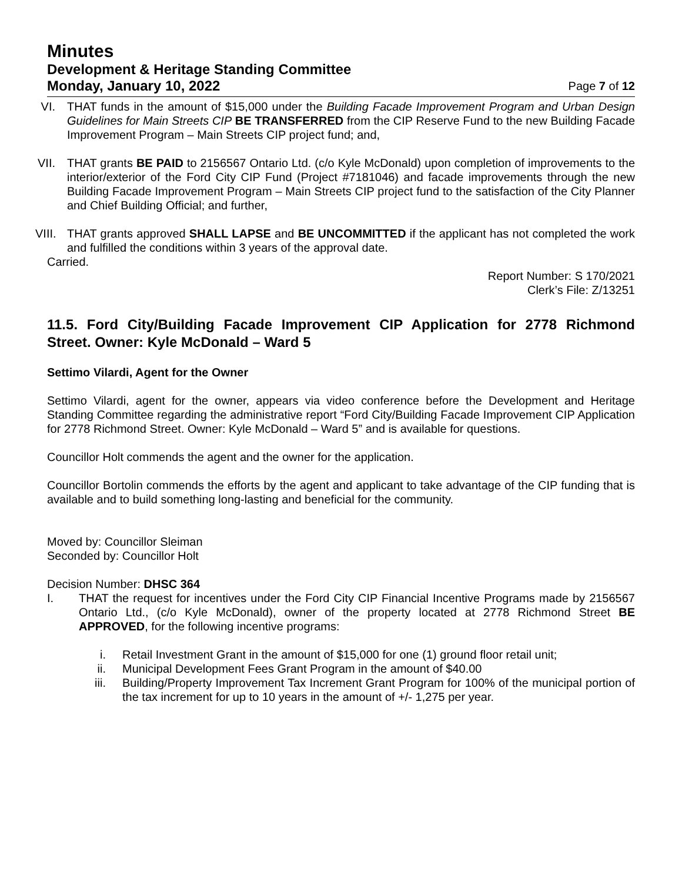Minutes
Development & Heritage Standing Committee
Monday, January 10, 2022 Page 7 of 12
VI.
THAT funds in the amount of $15,000 under the Building Facade Improvement Program and Urban Design Guidelines for Main Streets CIP BE TRANSFERRED from the CIP Reserve Fund to the new Building Facade Improvement Program – Main Streets CIP project fund; and,
VII.
THAT grants BE PAID to 2156567 Ontario Ltd. (c/o Kyle McDonald) upon completion of improvements to the interior/exterior of the Ford City CIP Fund (Project #7181046) and facade improvements through the new Building Facade Improvement Program – Main Streets CIP project fund to the satisfaction of the City Planner and Chief Building Official; and further,
VIII.
THAT grants approved SHALL LAPSE and BE UNCOMMITTED if the applicant has not completed the work and fulfilled the conditions within 3 years of the approval date.
Carried.
Report Number: S 170/2021
Clerk’s File: Z/13251
11.5. Ford City/Building Facade Improvement CIP Application for 2778 Richmond Street. Owner: Kyle McDonald – Ward 5
Settimo Vilardi, Agent for the Owner
Settimo Vilardi, agent for the owner, appears via video conference before the Development and Heritage Standing Committee regarding the administrative report “Ford City/Building Facade Improvement CIP Application for 2778 Richmond Street. Owner: Kyle McDonald – Ward 5” and is available for questions.
Councillor Holt commends the agent and the owner for the application.
Councillor Bortolin commends the efforts by the agent and applicant to take advantage of the CIP funding that is available and to build something long-lasting and beneficial for the community.
Moved by: Councillor Sleiman
Seconded by: Councillor Holt
Decision Number: DHSC 364
I. THAT the request for incentives under the Ford City CIP Financial Incentive Programs made by 2156567 Ontario Ltd., (c/o Kyle McDonald), owner of the property located at 2778 Richmond Street BE APPROVED, for the following incentive programs:
i. Retail Investment Grant in the amount of $15,000 for one (1) ground floor retail unit;
ii. Municipal Development Fees Grant Program in the amount of $40.00
iii.
Building/Property Improvement Tax Increment Grant Program for 100% of the municipal portion of the tax increment for up to 10 years in the amount of +/- 1,275 per year.